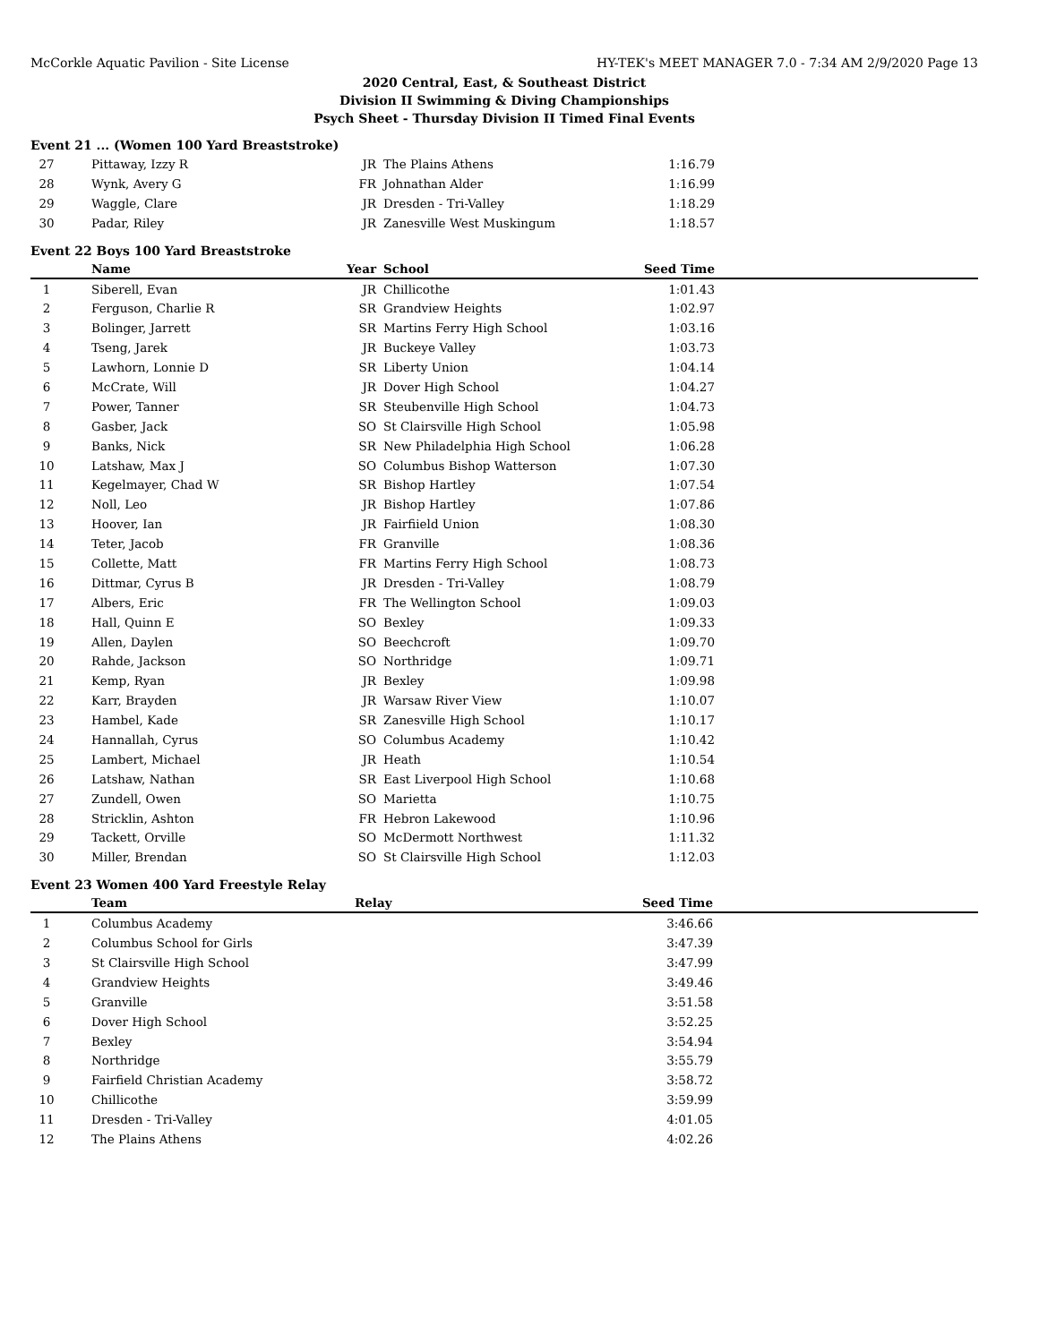McCorkle Aquatic Pavilion - Site License HY-TEK's MEET MANAGER 7.0 - 7:34 AM 2/9/2020 Page 13
2020 Central, East, & Southeast District
Division II Swimming & Diving Championships
Psych Sheet - Thursday Division II Timed Final Events
Event 21 ... (Women 100 Yard Breaststroke)
| 27 | Pittaway, Izzy R | JR | The Plains Athens | 1:16.79 | |
| 28 | Wynk, Avery G | FR | Johnathan Alder | 1:16.99 | |
| 29 | Waggle, Clare | JR | Dresden - Tri-Valley | 1:18.29 | |
| 30 | Padar, Riley | JR | Zanesville West Muskingum | 1:18.57 | |
Event 22 Boys 100 Yard Breaststroke
| | Name | Year | School | Seed Time | |
| --- | --- | --- | --- | --- | --- |
| 1 | Siberell, Evan | JR | Chillicothe | 1:01.43 | |
| 2 | Ferguson, Charlie R | SR | Grandview Heights | 1:02.97 | |
| 3 | Bolinger, Jarrett | SR | Martins Ferry High School | 1:03.16 | |
| 4 | Tseng, Jarek | JR | Buckeye Valley | 1:03.73 | |
| 5 | Lawhorn, Lonnie D | SR | Liberty Union | 1:04.14 | |
| 6 | McCrate, Will | JR | Dover High School | 1:04.27 | |
| 7 | Power, Tanner | SR | Steubenville High School | 1:04.73 | |
| 8 | Gasber, Jack | SO | St Clairsville High School | 1:05.98 | |
| 9 | Banks, Nick | SR | New Philadelphia High School | 1:06.28 | |
| 10 | Latshaw, Max J | SO | Columbus Bishop Watterson | 1:07.30 | |
| 11 | Kegelmayer, Chad W | SR | Bishop Hartley | 1:07.54 | |
| 12 | Noll, Leo | JR | Bishop Hartley | 1:07.86 | |
| 13 | Hoover, Ian | JR | Fairfiield Union | 1:08.30 | |
| 14 | Teter, Jacob | FR | Granville | 1:08.36 | |
| 15 | Collette, Matt | FR | Martins Ferry High School | 1:08.73 | |
| 16 | Dittmar, Cyrus B | JR | Dresden - Tri-Valley | 1:08.79 | |
| 17 | Albers, Eric | FR | The Wellington School | 1:09.03 | |
| 18 | Hall, Quinn E | SO | Bexley | 1:09.33 | |
| 19 | Allen, Daylen | SO | Beechcroft | 1:09.70 | |
| 20 | Rahde, Jackson | SO | Northridge | 1:09.71 | |
| 21 | Kemp, Ryan | JR | Bexley | 1:09.98 | |
| 22 | Karr, Brayden | JR | Warsaw River View | 1:10.07 | |
| 23 | Hambel, Kade | SR | Zanesville High School | 1:10.17 | |
| 24 | Hannallah, Cyrus | SO | Columbus Academy | 1:10.42 | |
| 25 | Lambert, Michael | JR | Heath | 1:10.54 | |
| 26 | Latshaw, Nathan | SR | East Liverpool High School | 1:10.68 | |
| 27 | Zundell, Owen | SO | Marietta | 1:10.75 | |
| 28 | Stricklin, Ashton | FR | Hebron Lakewood | 1:10.96 | |
| 29 | Tackett, Orville | SO | McDermott Northwest | 1:11.32 | |
| 30 | Miller, Brendan | SO | St Clairsville High School | 1:12.03 | |
Event 23 Women 400 Yard Freestyle Relay
| | Team | Relay | Seed Time | |
| --- | --- | --- | --- | --- |
| 1 | Columbus Academy | | 3:46.66 | |
| 2 | Columbus School for Girls | | 3:47.39 | |
| 3 | St Clairsville High School | | 3:47.99 | |
| 4 | Grandview Heights | | 3:49.46 | |
| 5 | Granville | | 3:51.58 | |
| 6 | Dover High School | | 3:52.25 | |
| 7 | Bexley | | 3:54.94 | |
| 8 | Northridge | | 3:55.79 | |
| 9 | Fairfield Christian Academy | | 3:58.72 | |
| 10 | Chillicothe | | 3:59.99 | |
| 11 | Dresden - Tri-Valley | | 4:01.05 | |
| 12 | The Plains Athens | | 4:02.26 | |